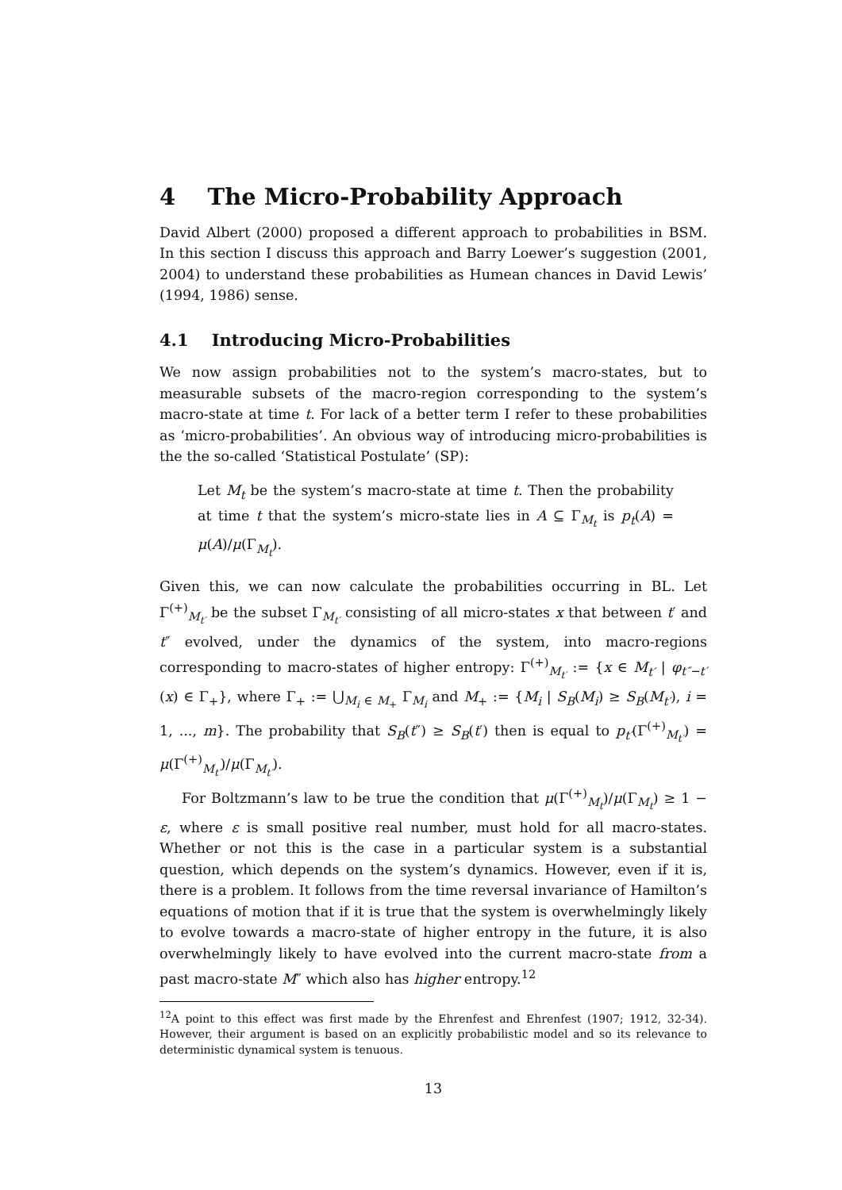4 The Micro-Probability Approach
David Albert (2000) proposed a different approach to probabilities in BSM. In this section I discuss this approach and Barry Loewer’s suggestion (2001, 2004) to understand these probabilities as Humean chances in David Lewis’ (1994, 1986) sense.
4.1 Introducing Micro-Probabilities
We now assign probabilities not to the system’s macro-states, but to measurable subsets of the macro-region corresponding to the system’s macro-state at time t. For lack of a better term I refer to these probabilities as ‘micro-probabilities’. An obvious way of introducing micro-probabilities is the the so-called ‘Statistical Postulate’ (SP):
Let M<sub>t</sub> be the system’s macro-state at time t. Then the probability at time t that the system’s micro-state lies in A ⊆ Γ<sub>M<sub>t</sub></sub> is p<sub>t</sub>(A) = μ(A)/μ(Γ<sub>M<sub>t</sub></sub>).
Given this, we can now calculate the probabilities occurring in BL. Let Γ<sup>(+)</sup><sub>M<sub>t′</sub></sub> be the subset Γ<sub>M<sub>t′</sub></sub> consisting of all micro-states x that between t′ and t″ evolved, under the dynamics of the system, into macro-regions corresponding to macro-states of higher entropy: Γ<sup>(+)</sup><sub>M<sub>t′</sub></sub> := {x ∈ M<sub>t′</sub> | φ<sub>t″−t′</sub>(x) ∈ Γ<sub>+</sub>}, where Γ<sub>+</sub> := ⋃<sub>M<sub>i</sub> ∈ M<sub>+</sub></sub> Γ<sub>M<sub>i</sub></sub> and M<sub>+</sub> := {M<sub>i</sub> | S<sub>B</sub>(M<sub>i</sub>) ≥ S<sub>B</sub>(M<sub>t′</sub>), i = 1, ..., m}. The probability that S<sub>B</sub>(t″) ≥ S<sub>B</sub>(t′) then is equal to p<sub>t′</sub>(Γ<sup>(+)</sup><sub>M<sub>t′</sub></sub>) = μ(Γ<sup>(+)</sup><sub>M<sub>t′</sub></sub>)/μ(Γ<sub>M<sub>t′</sub></sub>).
For Boltzmann’s law to be true the condition that μ(Γ<sup>(+)</sup><sub>M<sub>t</sub></sub>)/μ(Γ<sub>M<sub>t</sub></sub>) ≥ 1 − ε, where ε is small positive real number, must hold for all macro-states. Whether or not this is the case in a particular system is a substantial question, which depends on the system’s dynamics. However, even if it is, there is a problem. It follows from the time reversal invariance of Hamilton’s equations of motion that if it is true that the system is overwhelmingly likely to evolve towards a macro-state of higher entropy in the future, it is also overwhelmingly likely to have evolved into the current macro-state from a past macro-state M″ which also has higher entropy.<sup>12</sup>
<sup>12</sup> A point to this effect was first made by the Ehrenfest and Ehrenfest (1907; 1912, 32-34). However, their argument is based on an explicitly probabilistic model and so its relevance to deterministic dynamical system is tenuous.
13